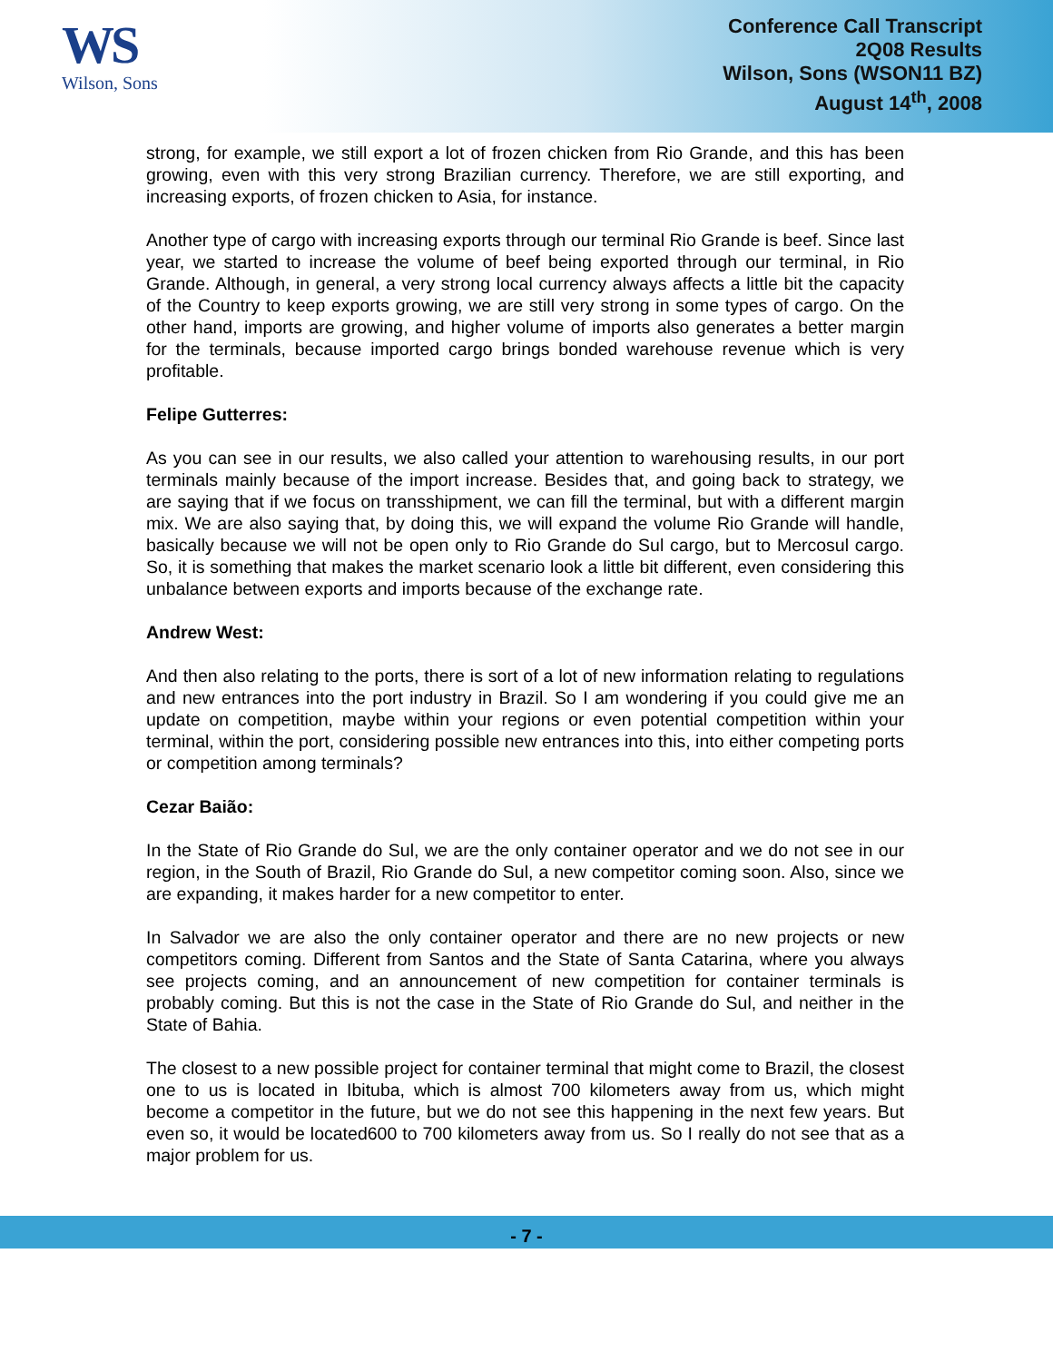WS
Wilson, Sons
Conference Call Transcript
2Q08 Results
Wilson, Sons (WSON11 BZ)
August 14<sup>th</sup>, 2008
strong, for example, we still export a lot of frozen chicken from Rio Grande, and this has been growing, even with this very strong Brazilian currency. Therefore, we are still exporting, and increasing exports, of frozen chicken to Asia, for instance.
Another type of cargo with increasing exports through our terminal Rio Grande is beef. Since last year, we started to increase the volume of beef being exported through our terminal, in Rio Grande. Although, in general, a very strong local currency always affects a little bit the capacity of the Country to keep exports growing, we are still very strong in some types of cargo. On the other hand, imports are growing, and higher volume of imports also generates a better margin for the terminals, because imported cargo brings bonded warehouse revenue which is very profitable.
Felipe Gutterres:
As you can see in our results, we also called your attention to warehousing results, in our port terminals mainly because of the import increase. Besides that, and going back to strategy, we are saying that if we focus on transshipment, we can fill the terminal, but with a different margin mix. We are also saying that, by doing this, we will expand the volume Rio Grande will handle, basically because we will not be open only to Rio Grande do Sul cargo, but to Mercosul cargo. So, it is something that makes the market scenario look a little bit different, even considering this unbalance between exports and imports because of the exchange rate.
Andrew West:
And then also relating to the ports, there is sort of a lot of new information relating to regulations and new entrances into the port industry in Brazil. So I am wondering if you could give me an update on competition, maybe within your regions or even potential competition within your terminal, within the port, considering possible new entrances into this, into either competing ports or competition among terminals?
Cezar Baião:
In the State of Rio Grande do Sul, we are the only container operator and we do not see in our region, in the South of Brazil, Rio Grande do Sul, a new competitor coming soon. Also, since we are expanding, it makes harder for a new competitor to enter.
In Salvador we are also the only container operator and there are no new projects or new competitors coming. Different from Santos and the State of Santa Catarina, where you always see projects coming, and an announcement of new competition for container terminals is probably coming. But this is not the case in the State of Rio Grande do Sul, and neither in the State of Bahia.
The closest to a new possible project for container terminal that might come to Brazil, the closest one to us is located in Ibituba, which is almost 700 kilometers away from us, which might become a competitor in the future, but we do not see this happening in the next few years. But even so, it would be located600 to 700 kilometers away from us. So I really do not see that as a major problem for us.
- 7 -